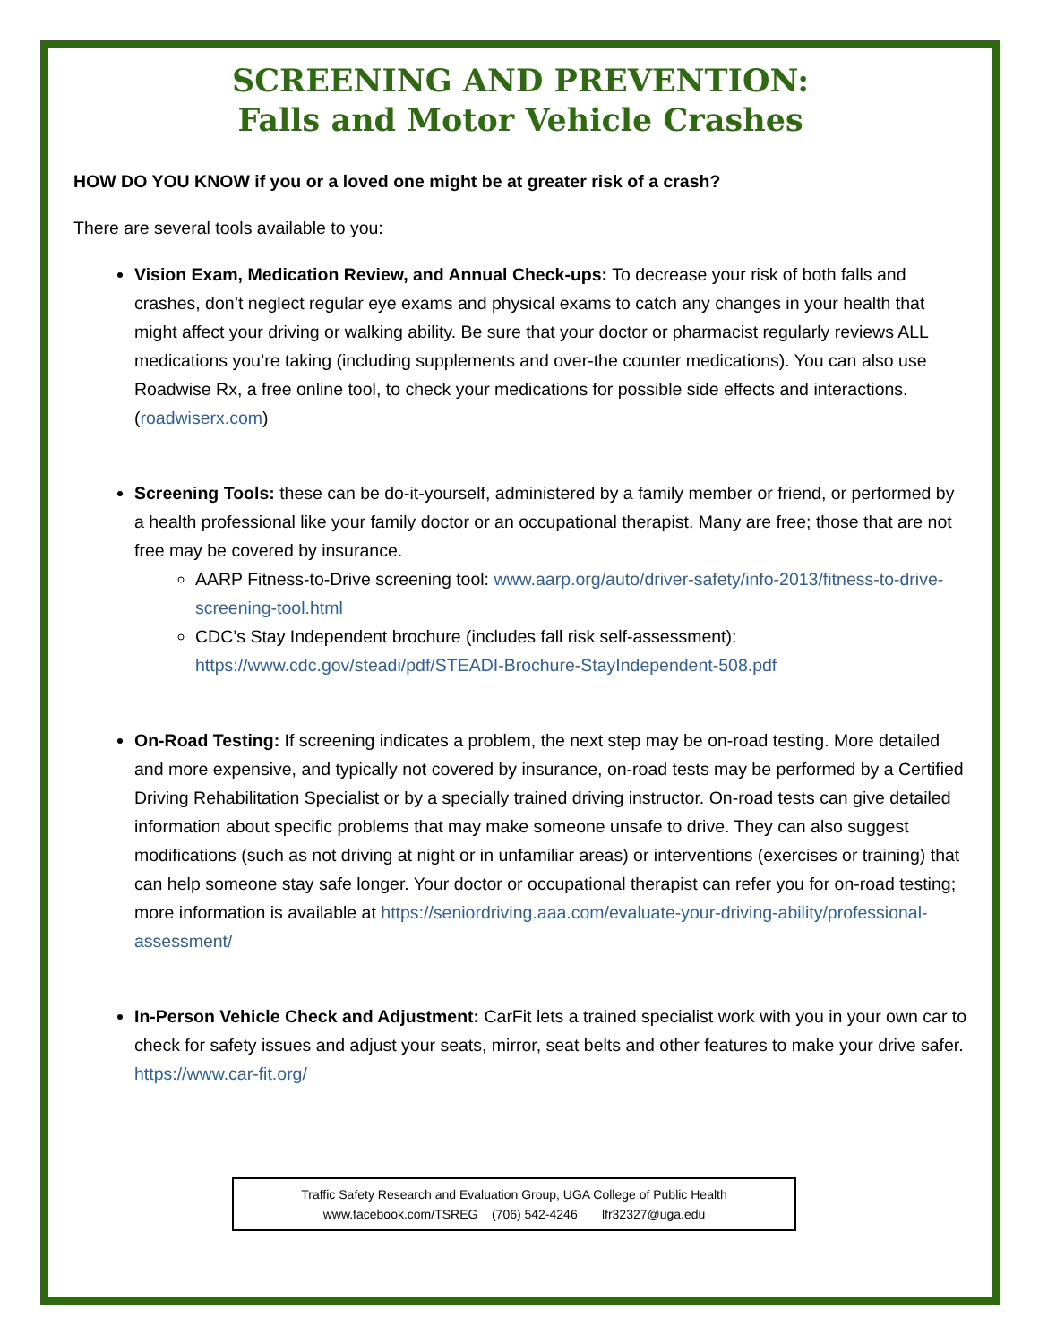SCREENING AND PREVENTION:
Falls and Motor Vehicle Crashes
HOW DO YOU KNOW if you or a loved one might be at greater risk of a crash?
There are several tools available to you:
Vision Exam, Medication Review, and Annual Check-ups: To decrease your risk of both falls and crashes, don’t neglect regular eye exams and physical exams to catch any changes in your health that might affect your driving or walking ability. Be sure that your doctor or pharmacist regularly reviews ALL medications you’re taking (including supplements and over-the counter medications). You can also use Roadwise Rx, a free online tool, to check your medications for possible side effects and interactions. (roadwiserx.com)
Screening Tools: these can be do-it-yourself, administered by a family member or friend, or performed by a health professional like your family doctor or an occupational therapist. Many are free; those that are not free may be covered by insurance.
AARP Fitness-to-Drive screening tool: www.aarp.org/auto/driver-safety/info-2013/fitness-to-drive-screening-tool.html
CDC’s Stay Independent brochure (includes fall risk self-assessment): https://www.cdc.gov/steadi/pdf/STEADI-Brochure-StayIndependent-508.pdf
On-Road Testing: If screening indicates a problem, the next step may be on-road testing. More detailed and more expensive, and typically not covered by insurance, on-road tests may be performed by a Certified Driving Rehabilitation Specialist or by a specially trained driving instructor. On-road tests can give detailed information about specific problems that may make someone unsafe to drive. They can also suggest modifications (such as not driving at night or in unfamiliar areas) or interventions (exercises or training) that can help someone stay safe longer. Your doctor or occupational therapist can refer you for on-road testing; more information is available at https://seniordriving.aaa.com/evaluate-your-driving-ability/professional-assessment/
In-Person Vehicle Check and Adjustment: CarFit lets a trained specialist work with you in your own car to check for safety issues and adjust your seats, mirror, seat belts and other features to make your drive safer. https://www.car-fit.org/
Traffic Safety Research and Evaluation Group, UGA College of Public Health
www.facebook.com/TSREG (706) 542-4246 lfr32327@uga.edu